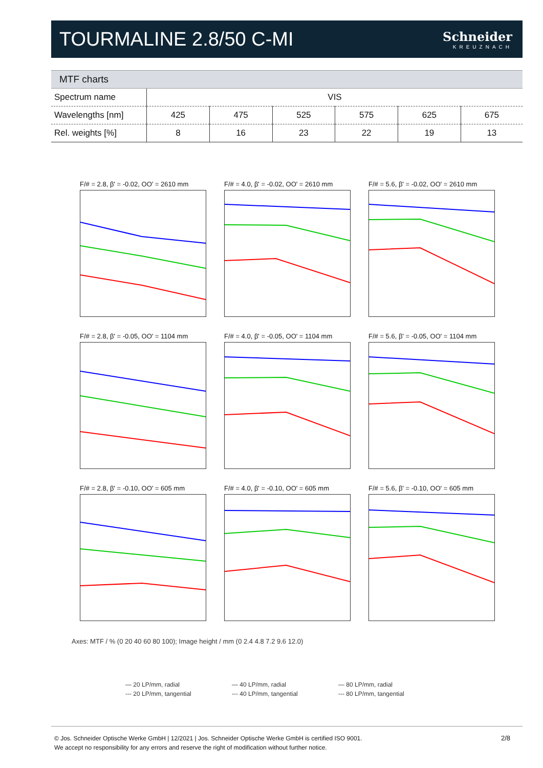TOURMALINE 2.8/50 C-MI
Schneider
KREUZNACH
MTF charts
| Spectrum name | VIS | | | | | |
| Wavelengths [nm] | 425 | 475 | 525 | 575 | 625 | 675 |
| Rel. weights [%] | 8 | 16 | 23 | 22 | 19 | 13 |
F/# = 2.8, β' = -0.02, OO' = 2610 mm
F/# = 4.0, β' = -0.02, OO' = 2610 mm
F/# = 5.6, β' = -0.02, OO' = 2610 mm
F/# = 2.8, β' = -0.05, OO' = 1104 mm
F/# = 4.0, β' = -0.05, OO' = 1104 mm
F/# = 5.6, β' = -0.05, OO' = 1104 mm
F/# = 2.8, β' = -0.10, OO' = 605 mm
F/# = 4.0, β' = -0.10, OO' = 605 mm
F/# = 5.6, β' = -0.10, OO' = 605 mm
Axes: MTF / % (0 20 40 60 80 100); Image height / mm (0 2.4 4.8 7.2 9.6 12.0)
— 20 LP/mm, radial — 40 LP/mm, radial — 80 LP/mm, radial --- 20 LP/mm, tangential --- 40 LP/mm, tangential --- 80 LP/mm, tangential
© Jos. Schneider Optische Werke GmbH | 12/2021 | Jos. Schneider Optische Werke GmbH is certified ISO 9001.
We accept no responsibility for any errors and reserve the right of modification without further notice.
2/8